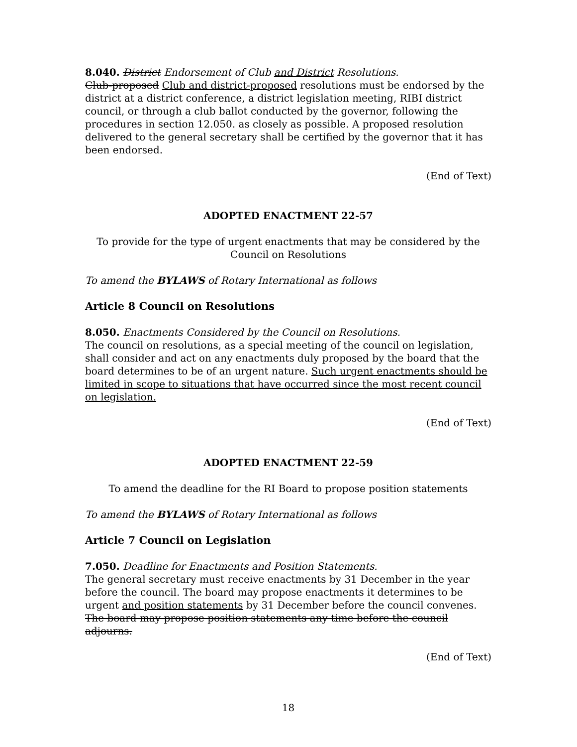8.040. District Endorsement of Club and District Resolutions.
Club-proposed Club and district-proposed resolutions must be endorsed by the district at a district conference, a district legislation meeting, RIBI district council, or through a club ballot conducted by the governor, following the procedures in section 12.050. as closely as possible. A proposed resolution delivered to the general secretary shall be certified by the governor that it has been endorsed.
(End of Text)
ADOPTED ENACTMENT 22-57
To provide for the type of urgent enactments that may be considered by the
Council on Resolutions
To amend the BYLAWS of Rotary International as follows
Article 8 Council on Resolutions
8.050. Enactments Considered by the Council on Resolutions.
The council on resolutions, as a special meeting of the council on legislation, shall consider and act on any enactments duly proposed by the board that the board determines to be of an urgent nature. Such urgent enactments should be limited in scope to situations that have occurred since the most recent council on legislation.
(End of Text)
ADOPTED ENACTMENT 22-59
To amend the deadline for the RI Board to propose position statements
To amend the BYLAWS of Rotary International as follows
Article 7 Council on Legislation
7.050. Deadline for Enactments and Position Statements.
The general secretary must receive enactments by 31 December in the year before the council. The board may propose enactments it determines to be urgent and position statements by 31 December before the council convenes. The board may propose position statements any time before the council adjourns.
(End of Text)
18